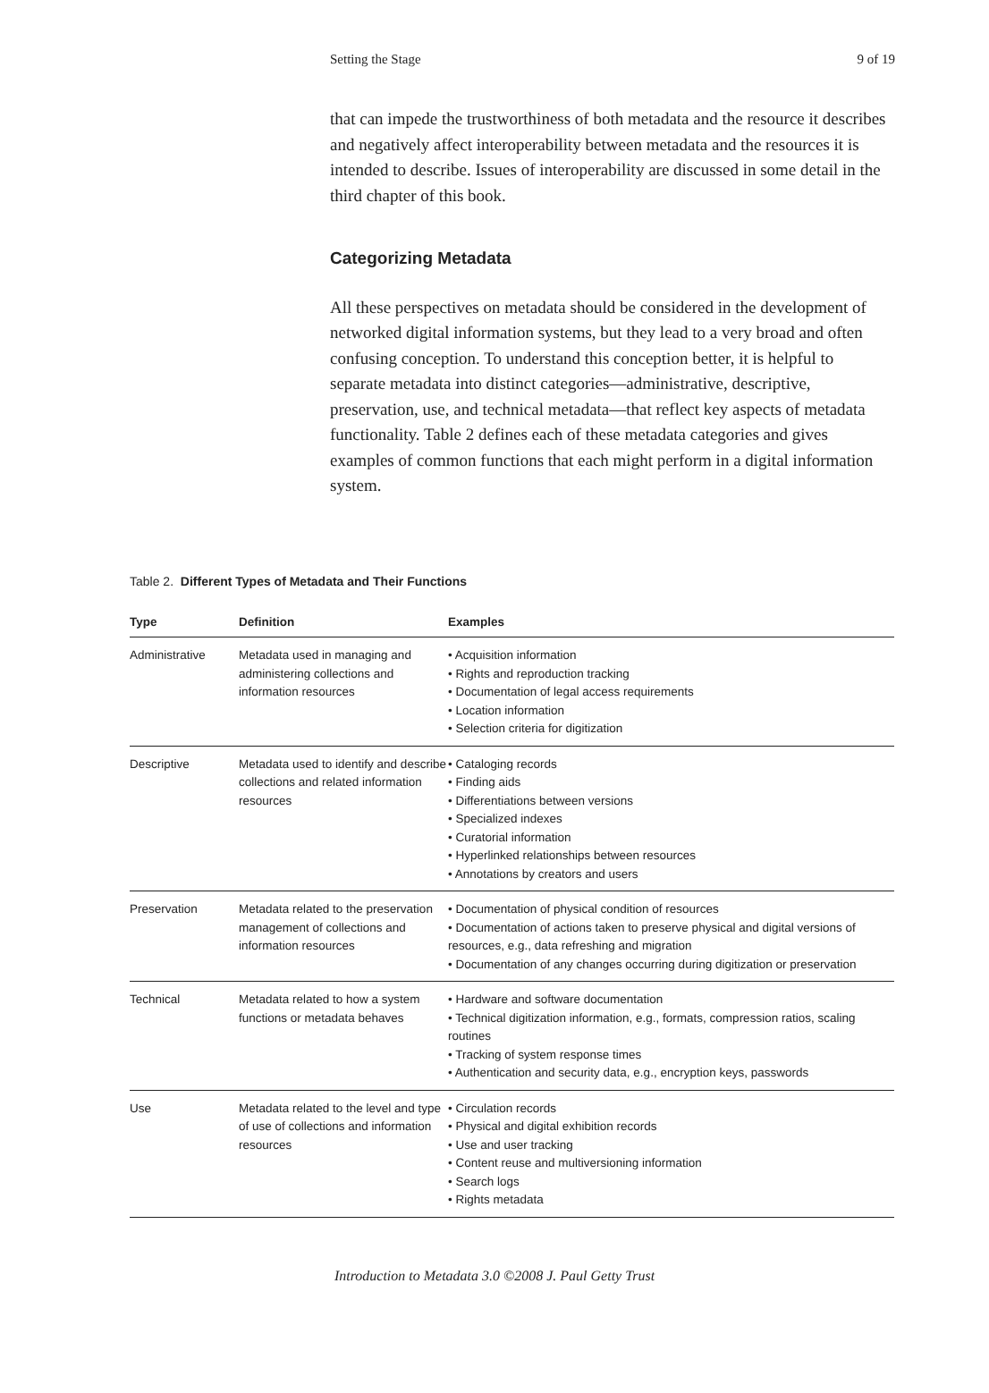Setting the Stage 9 of 19
that can impede the trustworthiness of both metadata and the resource it describes and negatively affect interoperability between metadata and the resources it is intended to describe. Issues of interoperability are discussed in some detail in the third chapter of this book.
Categorizing Metadata
All these perspectives on metadata should be considered in the development of networked digital information systems, but they lead to a very broad and often confusing conception. To understand this conception better, it is helpful to separate metadata into distinct categories—administrative, descriptive, preservation, use, and technical metadata—that reflect key aspects of metadata functionality. Table 2 defines each of these metadata categories and gives examples of common functions that each might perform in a digital information system.
Table 2. Different Types of Metadata and Their Functions
| Type | Definition | Examples |
| --- | --- | --- |
| Administrative | Metadata used in managing and administering collections and information resources | • Acquisition information • Rights and reproduction tracking • Documentation of legal access requirements • Location information • Selection criteria for digitization |
| Descriptive | Metadata used to identify and describe collections and related information resources | • Cataloging records • Finding aids • Differentiations between versions • Specialized indexes • Curatorial information • Hyperlinked relationships between resources • Annotations by creators and users |
| Preservation | Metadata related to the preservation management of collections and information resources | • Documentation of physical condition of resources • Documentation of actions taken to preserve physical and digital versions of resources, e.g., data refreshing and migration • Documentation of any changes occurring during digitization or preservation |
| Technical | Metadata related to how a system functions or metadata behaves | • Hardware and software documentation • Technical digitization information, e.g., formats, compression ratios, scaling routines • Tracking of system response times • Authentication and security data, e.g., encryption keys, passwords |
| Use | Metadata related to the level and type of use of collections and information resources | • Circulation records • Physical and digital exhibition records • Use and user tracking • Content reuse and multiversioning information • Search logs • Rights metadata |
Introduction to Metadata 3.0 ©2008 J. Paul Getty Trust